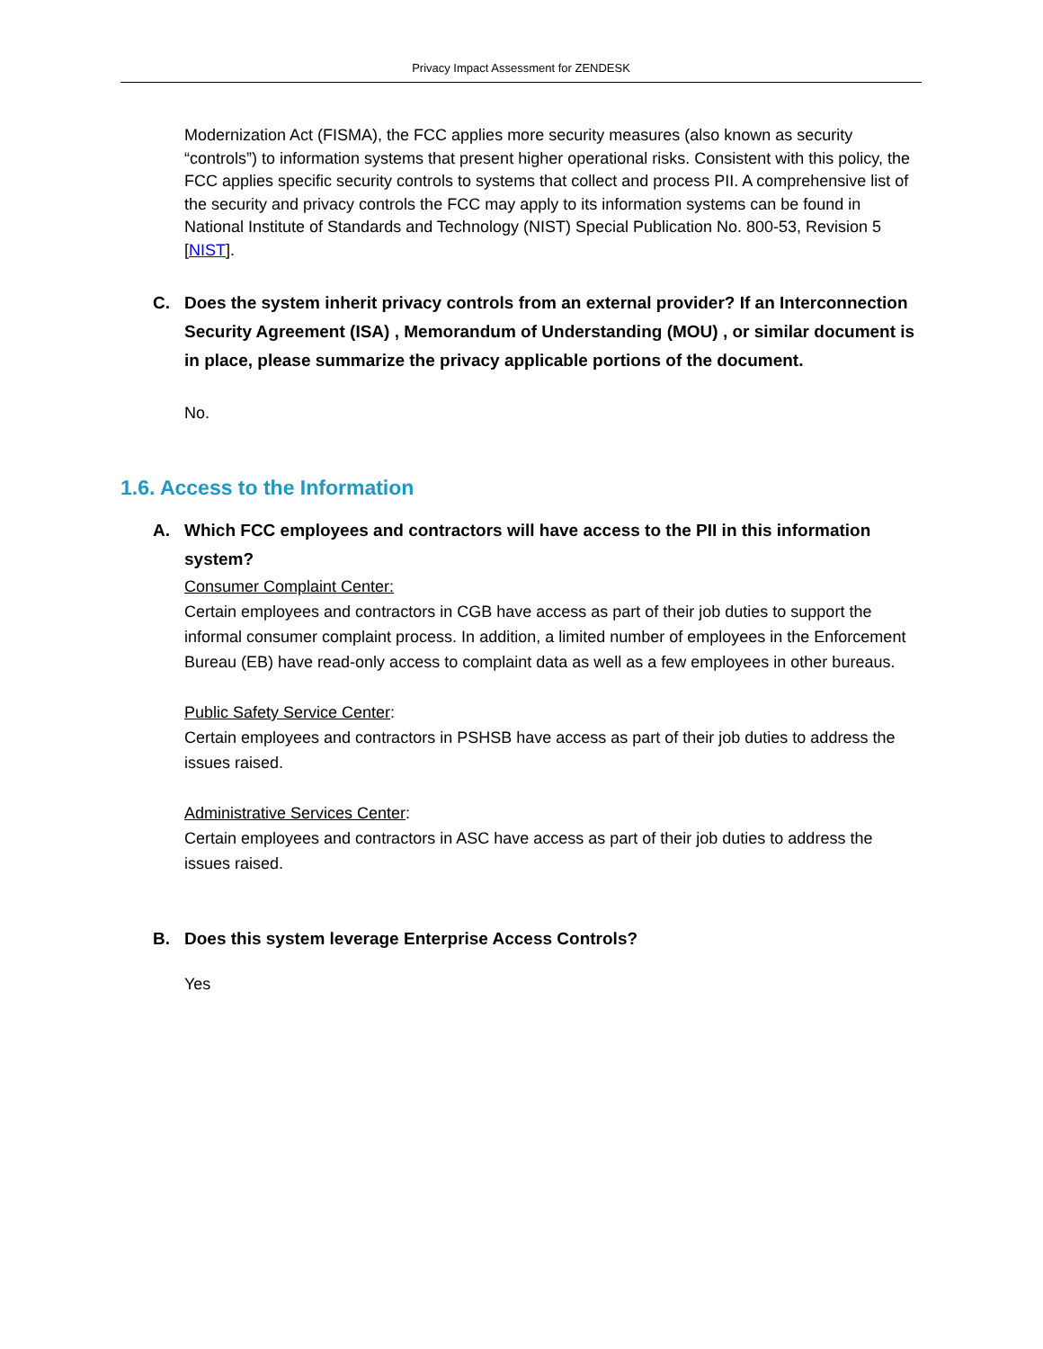Privacy Impact Assessment for ZENDESK
Modernization Act (FISMA), the FCC applies more security measures (also known as security “controls”) to information systems that present higher operational risks. Consistent with this policy, the FCC applies specific security controls to systems that collect and process PII. A comprehensive list of the security and privacy controls the FCC may apply to its information systems can be found in National Institute of Standards and Technology (NIST) Special Publication No. 800-53, Revision 5 [NIST].
C. Does the system inherit privacy controls from an external provider? If an Interconnection Security Agreement (ISA) , Memorandum of Understanding (MOU) , or similar document is in place, please summarize the privacy applicable portions of the document.
No.
1.6. Access to the Information
A. Which FCC employees and contractors will have access to the PII in this information system?
Consumer Complaint Center:
Certain employees and contractors in CGB have access as part of their job duties to support the informal consumer complaint process. In addition, a limited number of employees in the Enforcement Bureau (EB) have read-only access to complaint data as well as a few employees in other bureaus.
Public Safety Service Center:
Certain employees and contractors in PSHSB have access as part of their job duties to address the issues raised.
Administrative Services Center:
Certain employees and contractors in ASC have access as part of their job duties to address the issues raised.
B. Does this system leverage Enterprise Access Controls?
Yes